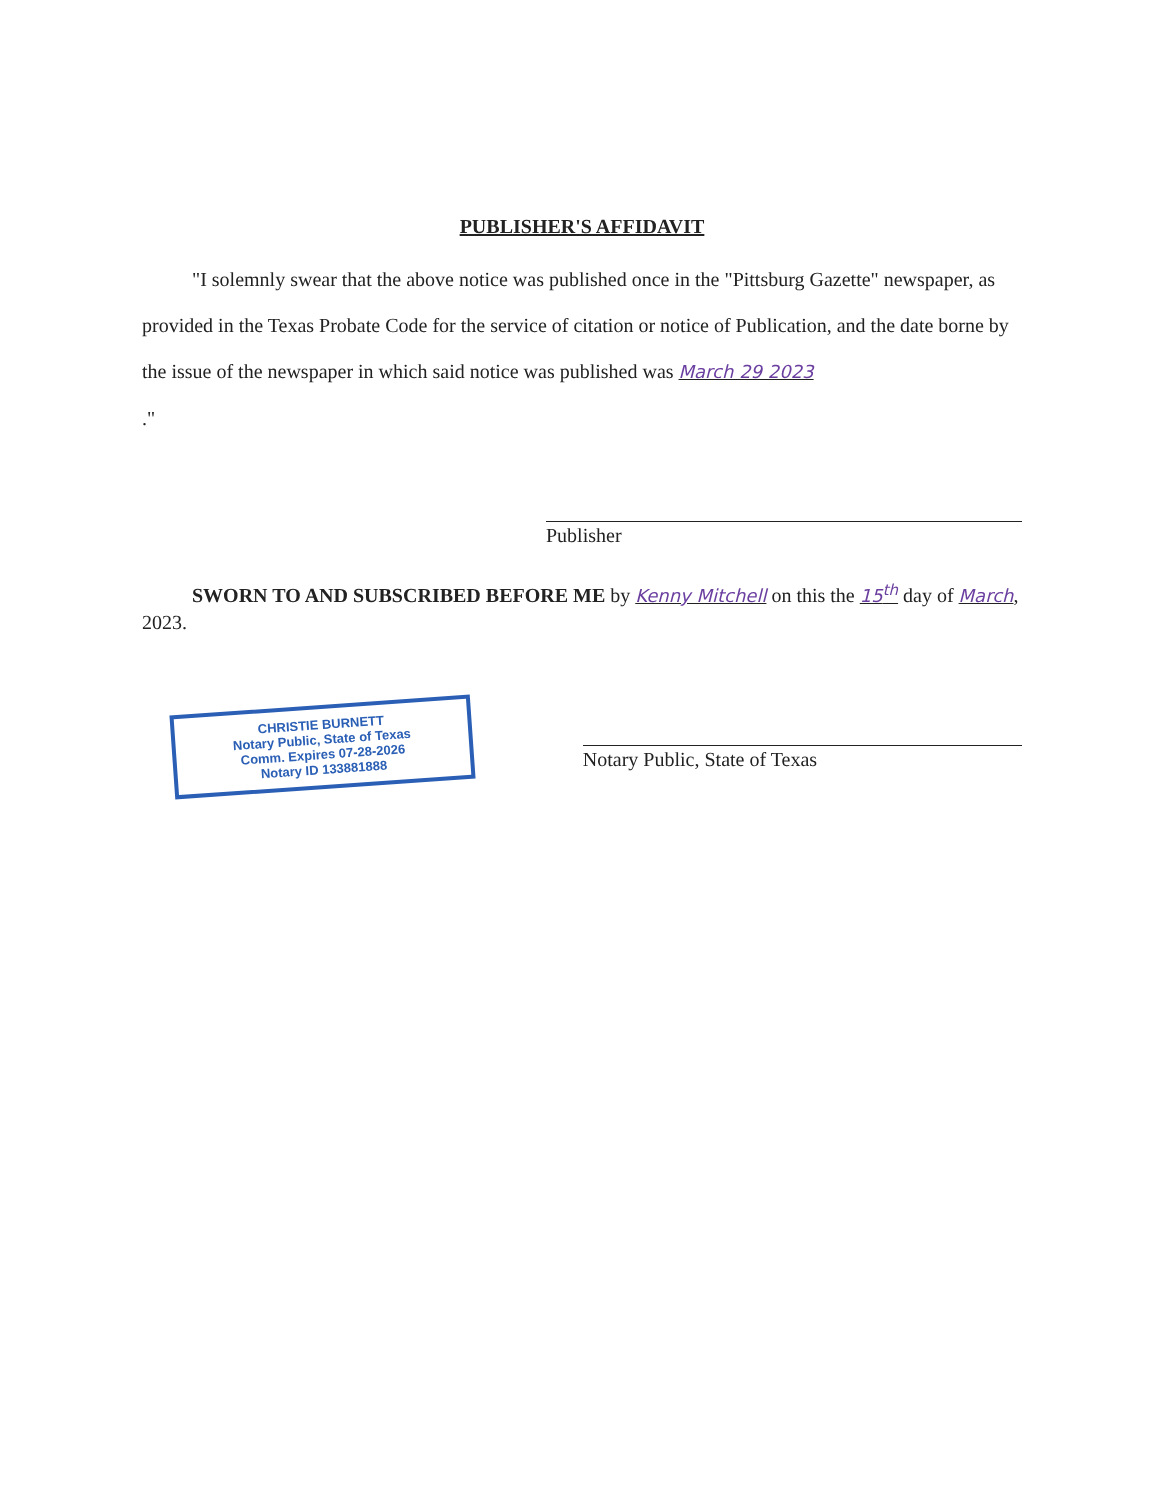PUBLISHER'S AFFIDAVIT
"I solemnly swear that the above notice was published once in the "Pittsburg Gazette" newspaper, as provided in the Texas Probate Code for the service of citation or notice of Publication, and the date borne by the issue of the newspaper in which said notice was published was March 29 2023
."
Publisher
SWORN TO AND SUBSCRIBED BEFORE ME by Kenny Mitchell on this the 15<sup>th</sup> day of March, 2023.
CHRISTIE BURNETT
Notary Public, State of Texas
Comm. Expires 07-28-2026
Notary ID 133881888
Notary Public, State of Texas